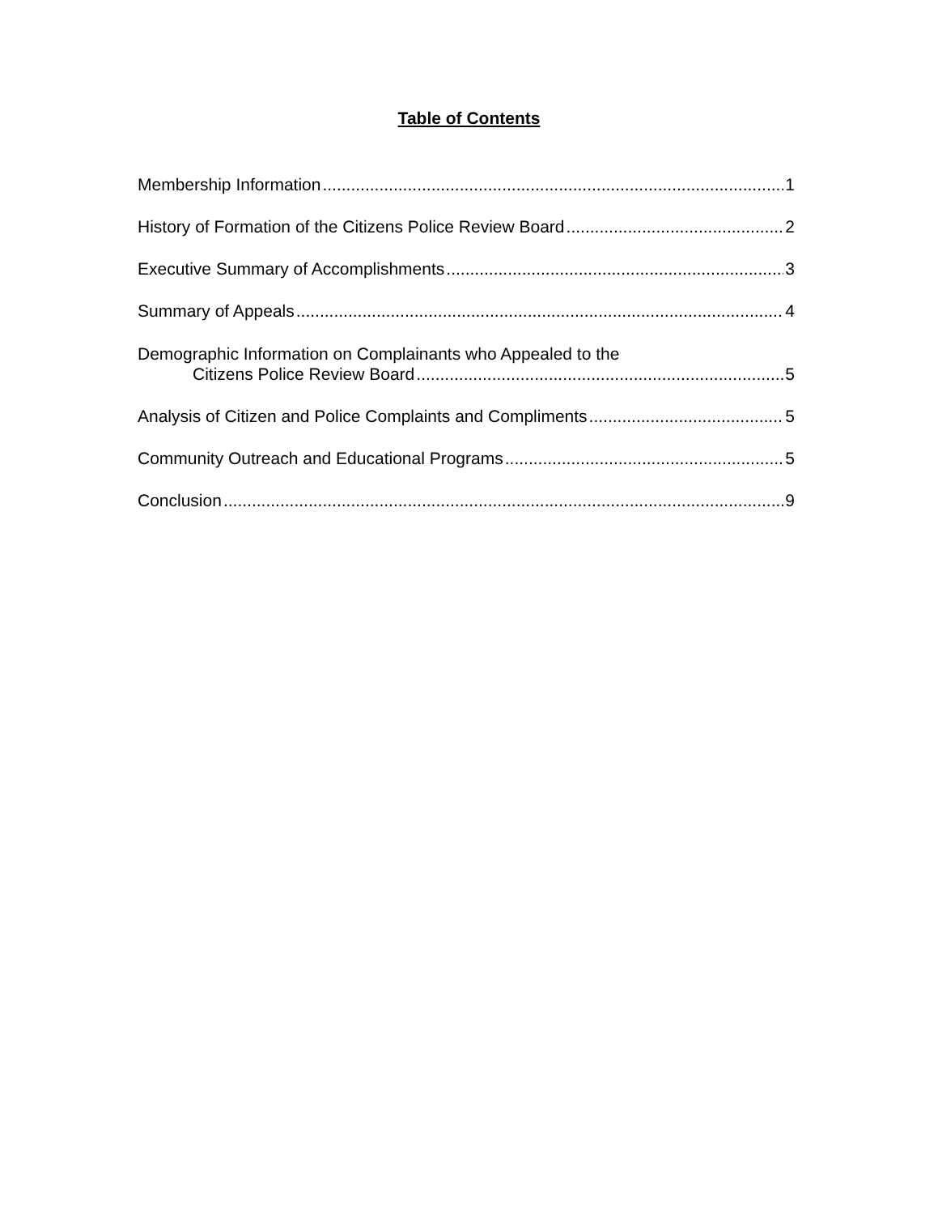Table of Contents
Membership Information 1
History of Formation of the Citizens Police Review Board 2
Executive Summary of Accomplishments 3
Summary of Appeals 4
Demographic Information on Complainants who Appealed to the
Citizens Police Review Board 5
Analysis of Citizen and Police Complaints and Compliments 5
Community Outreach and Educational Programs 5
Conclusion 9